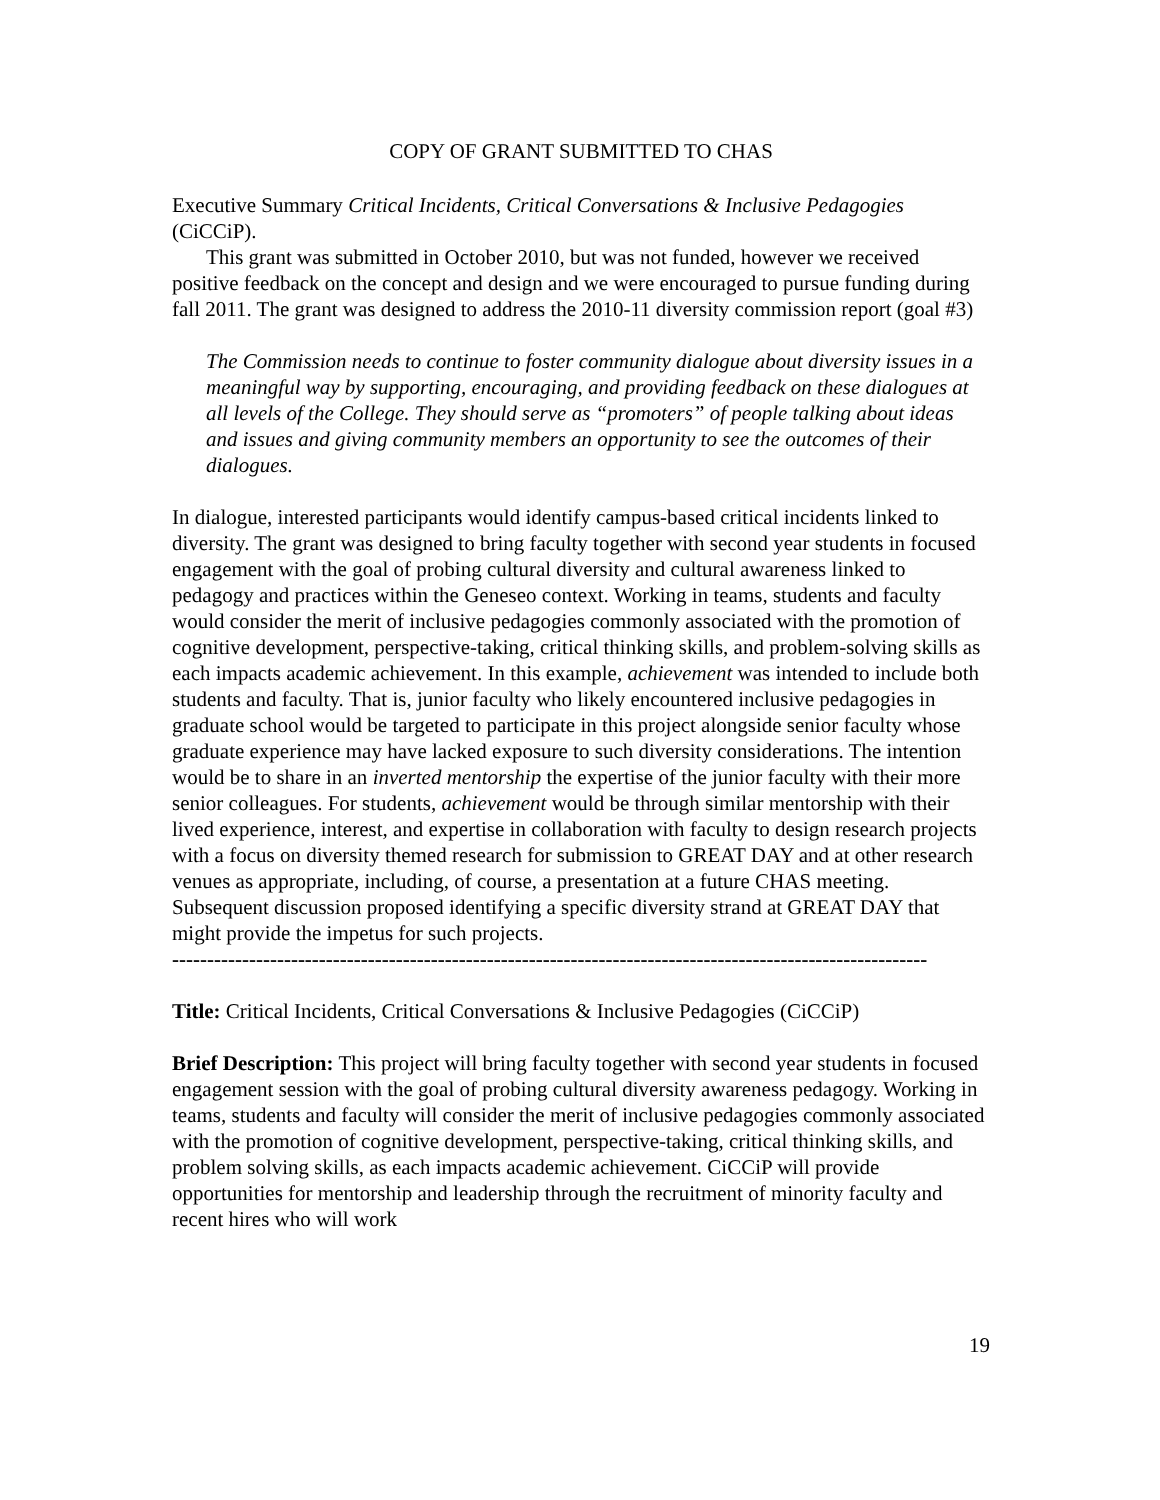COPY OF GRANT SUBMITTED TO CHAS
Executive Summary Critical Incidents, Critical Conversations & Inclusive Pedagogies (CiCCiP).
This grant was submitted in October 2010, but was not funded, however we received positive feedback on the concept and design and we were encouraged to pursue funding during fall 2011. The grant was designed to address the 2010-11 diversity commission report (goal #3)
The Commission needs to continue to foster community dialogue about diversity issues in a meaningful way by supporting, encouraging, and providing feedback on these dialogues at all levels of the College. They should serve as “promoters” of people talking about ideas and issues and giving community members an opportunity to see the outcomes of their dialogues.
In dialogue, interested participants would identify campus-based critical incidents linked to diversity. The grant was designed to bring faculty together with second year students in focused engagement with the goal of probing cultural diversity and cultural awareness linked to pedagogy and practices within the Geneseo context. Working in teams, students and faculty would consider the merit of inclusive pedagogies commonly associated with the promotion of cognitive development, perspective-taking, critical thinking skills, and problem-solving skills as each impacts academic achievement. In this example, achievement was intended to include both students and faculty. That is, junior faculty who likely encountered inclusive pedagogies in graduate school would be targeted to participate in this project alongside senior faculty whose graduate experience may have lacked exposure to such diversity considerations. The intention would be to share in an inverted mentorship the expertise of the junior faculty with their more senior colleagues. For students, achievement would be through similar mentorship with their lived experience, interest, and expertise in collaboration with faculty to design research projects with a focus on diversity themed research for submission to GREAT DAY and at other research venues as appropriate, including, of course, a presentation at a future CHAS meeting. Subsequent discussion proposed identifying a specific diversity strand at GREAT DAY that might provide the impetus for such projects.
------------------------------------------------------------------------------------------------------------
Title: Critical Incidents, Critical Conversations & Inclusive Pedagogies (CiCCiP)
Brief Description: This project will bring faculty together with second year students in focused engagement session with the goal of probing cultural diversity awareness pedagogy. Working in teams, students and faculty will consider the merit of inclusive pedagogies commonly associated with the promotion of cognitive development, perspective-taking, critical thinking skills, and problem solving skills, as each impacts academic achievement. CiCCiP will provide opportunities for mentorship and leadership through the recruitment of minority faculty and recent hires who will work
19